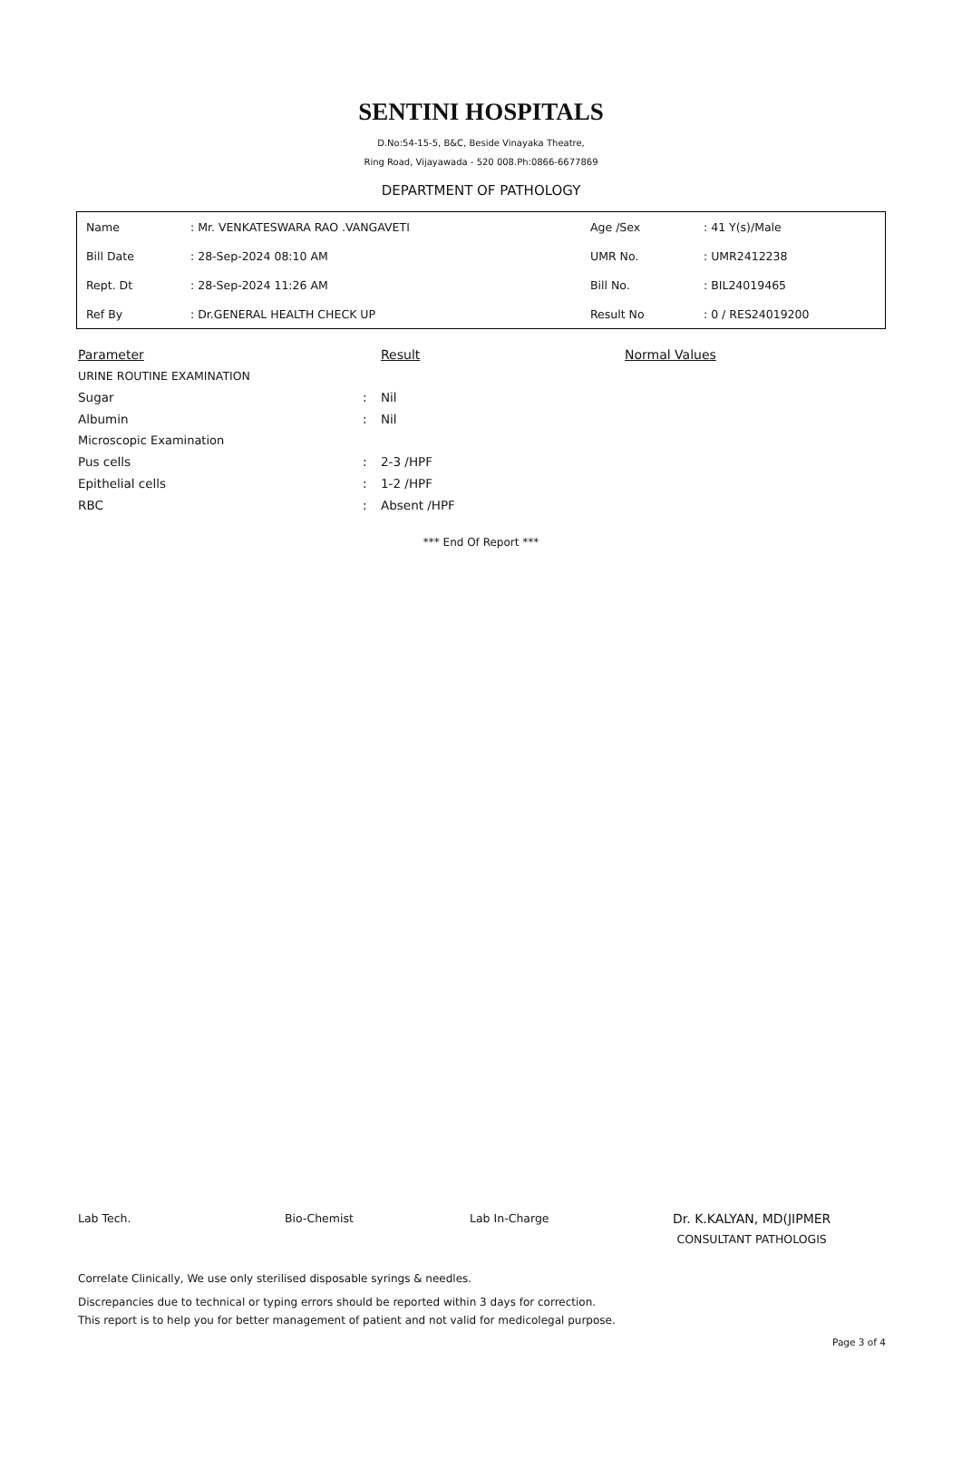SENTINI HOSPITALS
D.No:54-15-5, B&C, Beside Vinayaka Theatre,
Ring Road, Vijayawada - 520 008.Ph:0866-6677869
DEPARTMENT OF PATHOLOGY
| Name | : Mr. VENKATESWARA RAO .VANGAVETI | Age /Sex | : 41 Y(s)/Male |
| Bill Date | : 28-Sep-2024 08:10 AM | UMR No. | : UMR2412238 |
| Rept. Dt | : 28-Sep-2024 11:26 AM | Bill No. | : BIL24019465 |
| Ref By | : Dr.GENERAL HEALTH CHECK UP | Result No | : 0 / RES24019200 |
| Parameter | | Result | Normal Values |
| --- | --- | --- | --- |
| URINE ROUTINE EXAMINATION | | | |
| Sugar | : | Nil | |
| Albumin | : | Nil | |
| Microscopic Examination | | | |
| Pus cells | : | 2-3 /HPF | |
| Epithelial cells | : | 1-2 /HPF | |
| RBC | : | Absent /HPF | |
*** End Of Report ***
Lab Tech. Bio-Chemist Lab In-Charge Dr. K.KALYAN, MD(JIPMER
CONSULTANT PATHOLOGIS
Correlate Clinically, We use only sterilised disposable syrings & needles.
Discrepancies due to technical or typing errors should be reported within 3 days for correction.
This report is to help you for better management of patient and not valid for medicolegal purpose.
Page 3 of 4